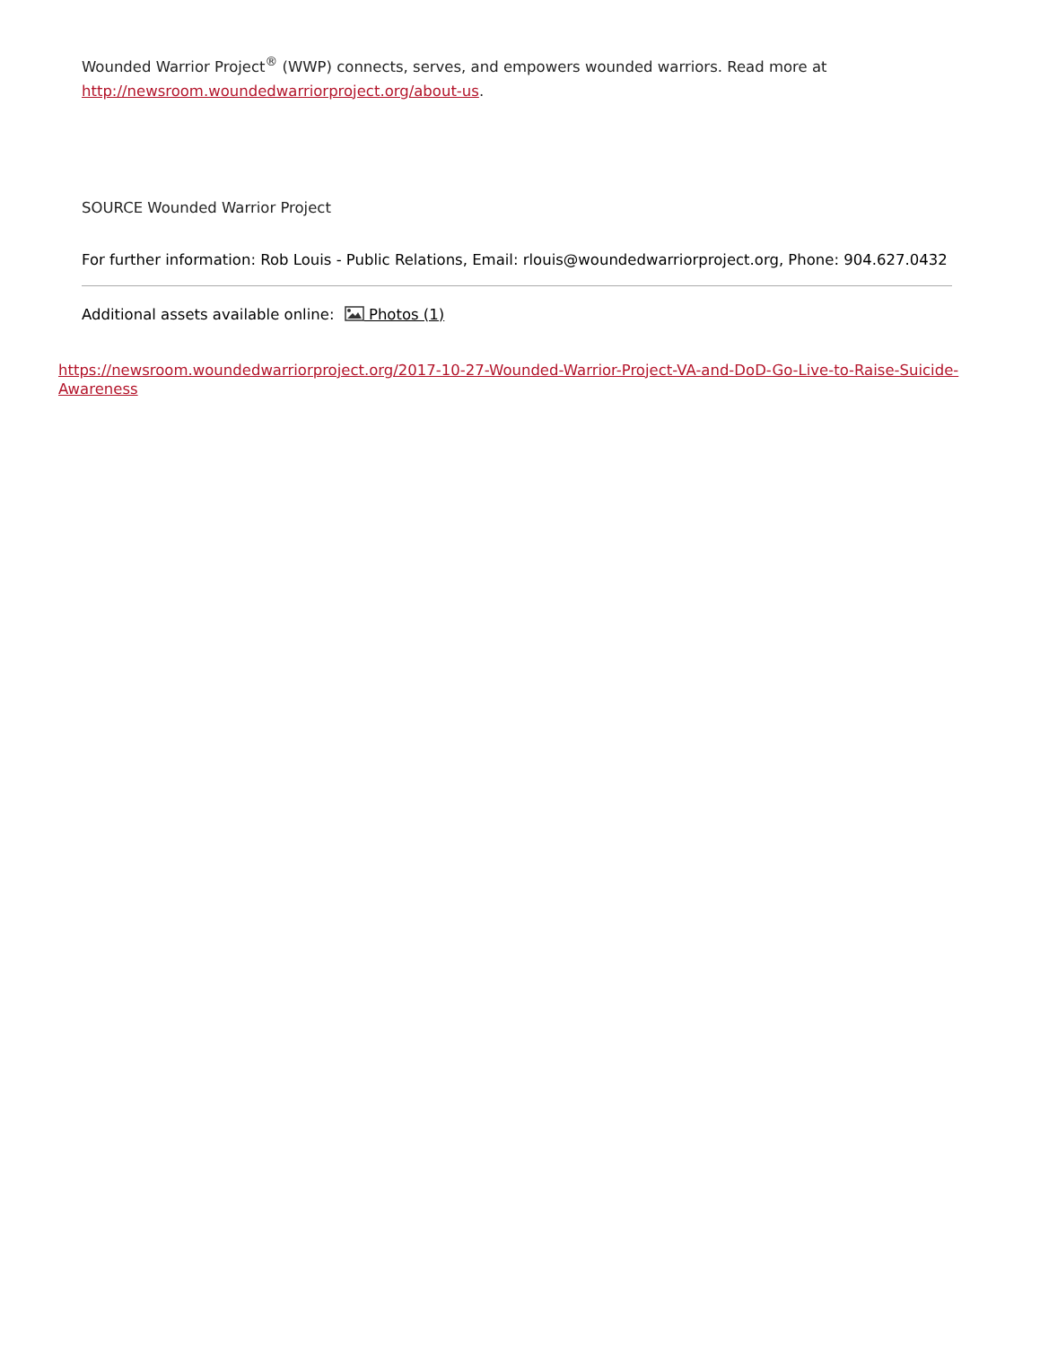Wounded Warrior Project<sup>®</sup> (WWP) connects, serves, and empowers wounded warriors. Read more at http://newsroom.woundedwarriorproject.org/about-us.
SOURCE Wounded Warrior Project
For further information: Rob Louis - Public Relations, Email: rlouis@woundedwarriorproject.org, Phone: 904.627.0432
Additional assets available online: Photos (1)
https://newsroom.woundedwarriorproject.org/2017-10-27-Wounded-Warrior-Project-VA-and-DoD-Go-Live-to-Raise-Suicide-Awareness